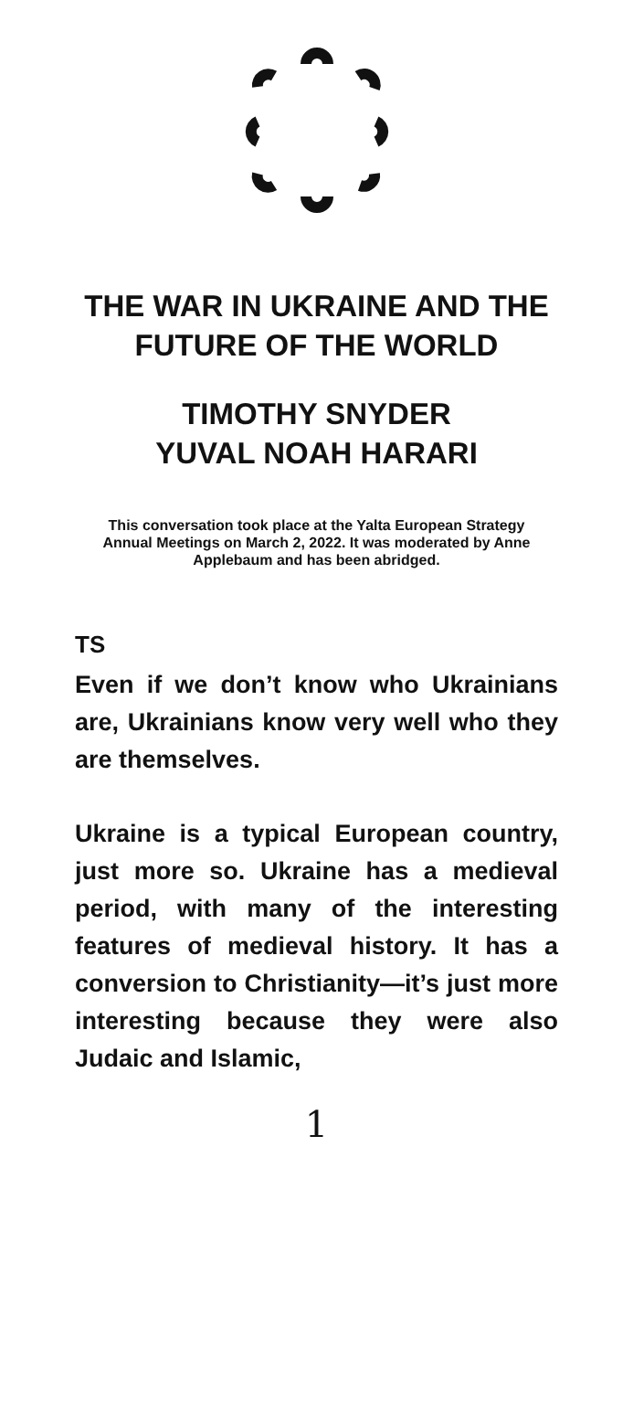THE WAR IN UKRAINE AND THE FUTURE OF THE WORLD
TIMOTHY SNYDER
YUVAL NOAH HARARI
This conversation took place at the Yalta European Strategy Annual Meetings on March 2, 2022. It was moderated by Anne Applebaum and has been abridged.
TS
Even if we don’t know who Ukrainians are, Ukrainians know very well who they are themselves.
Ukraine is a typical European country, just more so. Ukraine has a medieval period, with many of the interesting features of medieval history. It has a conversion to Christianity—it’s just more interesting because they were also Judaic and Islamic,
1